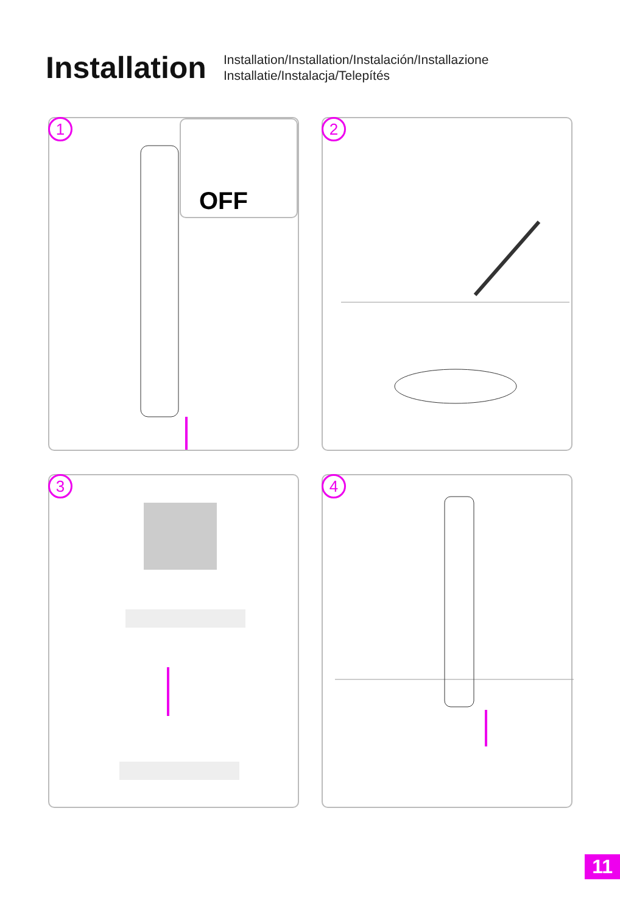Installation
Installation/Installation/Instalación/Installazione
Installatie/Instalacja/Telepítés
1 OFF
2
3
4
11